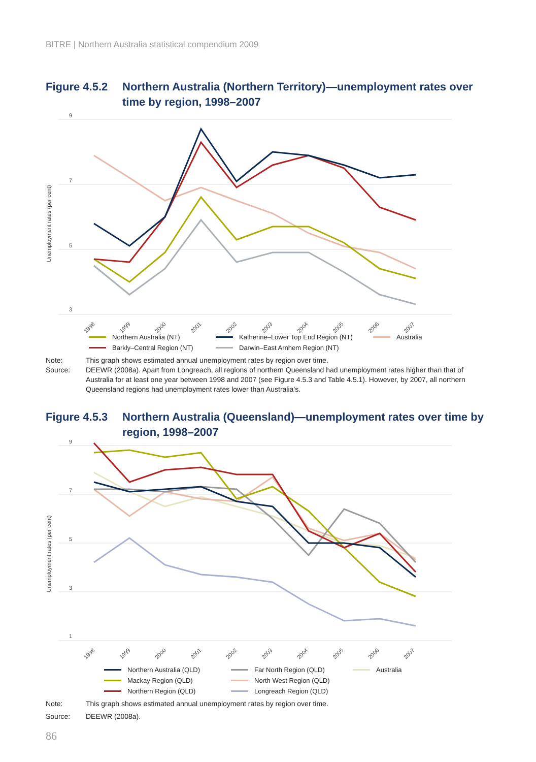BITRE | Northern Australia statistical compendium 2009
Figure 4.5.2
Northern Australia (Northern Territory)—unemployment rates over time by region, 1998–2007
9
7
5
3
Unemployment rates (per cent)
1998
1999
2000
2001
2002
2003
2004
2005
2006
2007
Northern Australia (NT) Katherine–Lower Top End Region (NT) Australia Barkly–Central Region (NT) Darwin–East Arnhem Region (NT)
Note: This graph shows estimated annual unemployment rates by region over time.
Source: DEEWR (2008a). Apart from Longreach, all regions of northern Queensland had unemployment rates higher than that of Australia for at least one year between 1998 and 2007 (see Figure 4.5.3 and Table 4.5.1). However, by 2007, all northern Queensland regions had unemployment rates lower than Australia’s.
Figure 4.5.3
Northern Australia (Queensland)—unemployment rates over time by region, 1998–2007
9
7
5
3
1
Unemployment rates (per cent)
1998
1999
2000
2001
2002
2003
2004
2005
2006
2007
Northern Australia (QLD) Far North Region (QLD) Australia Mackay Region (QLD) North West Region (QLD) Northern Region (QLD) Longreach Region (QLD)
Note: This graph shows estimated annual unemployment rates by region over time.
Source: DEEWR (2008a).
86